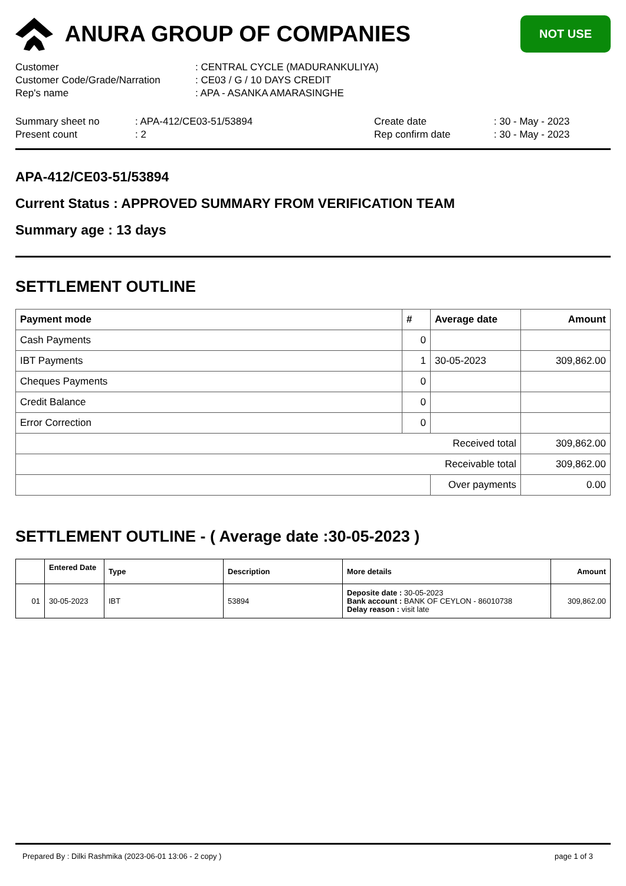ANURA GROUP OF COMPANIES
NOT USE
Customer
: CENTRAL CYCLE (MADURANKULIYA)
Customer Code/Grade/Narration
: CE03 / G / 10 DAYS CREDIT
Rep's name
: APA - ASANKA AMARASINGHE
Summary sheet no
: APA-412/CE03-51/53894
Create date
: 30 - May - 2023
Present count
: 2
Rep confirm date
: 30 - May - 2023
APA-412/CE03-51/53894
Current Status : APPROVED SUMMARY FROM VERIFICATION TEAM
Summary age : 13 days
SETTLEMENT OUTLINE
| Payment mode | # | Average date | Amount |
| --- | --- | --- | --- |
| Cash Payments | 0 | | |
| IBT Payments | 1 | 30-05-2023 | 309,862.00 |
| Cheques Payments | 0 | | |
| Credit Balance | 0 | | |
| Error Correction | 0 | | |
| Received total | | | 309,862.00 |
| Receivable total | | | 309,862.00 |
| | | Over payments | 0.00 |
SETTLEMENT OUTLINE - ( Average date :30-05-2023 )
| | Entered Date | Type | Description | More details | Amount |
| --- | --- | --- | --- | --- | --- |
| 01 | 30-05-2023 | IBT | 53894 | Deposite date : 30-05-2023 Bank account : BANK OF CEYLON - 86010738 Delay reason : visit late | 309,862.00 |
Prepared By : Dilki Rashmika (2023-06-01 13:06 - 2 copy ) page 1 of 3